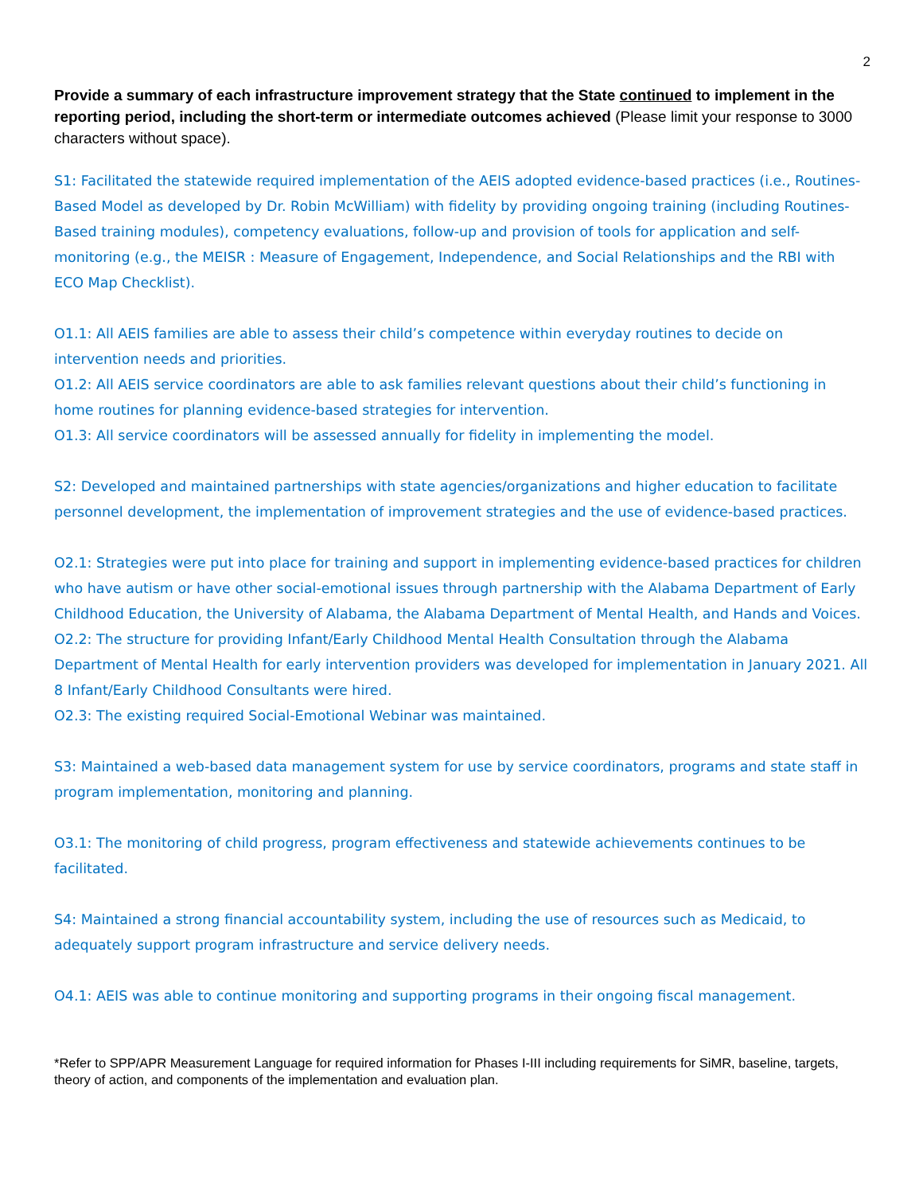2
Provide a summary of each infrastructure improvement strategy that the State continued to implement in the reporting period, including the short-term or intermediate outcomes achieved (Please limit your response to 3000 characters without space).
S1: Facilitated the statewide required implementation of the AEIS adopted evidence-based practices (i.e., Routines-Based Model as developed by Dr. Robin McWilliam) with fidelity by providing ongoing training (including Routines-Based training modules), competency evaluations, follow-up and provision of tools for application and self-monitoring (e.g., the MEISR : Measure of Engagement, Independence, and Social Relationships and the RBI with ECO Map Checklist).
O1.1: All AEIS families are able to assess their child’s competence within everyday routines to decide on intervention needs and priorities.
O1.2: All AEIS service coordinators are able to ask families relevant questions about their child’s functioning in home routines for planning evidence-based strategies for intervention.
O1.3: All service coordinators will be assessed annually for fidelity in implementing the model.
S2: Developed and maintained partnerships with state agencies/organizations and higher education to facilitate personnel development, the implementation of improvement strategies and the use of evidence-based practices.
O2.1: Strategies were put into place for training and support in implementing evidence-based practices for children who have autism or have other social-emotional issues through partnership with the Alabama Department of Early Childhood Education, the University of Alabama, the Alabama Department of Mental Health, and Hands and Voices.
O2.2: The structure for providing Infant/Early Childhood Mental Health Consultation through the Alabama Department of Mental Health for early intervention providers was developed for implementation in January 2021. All 8 Infant/Early Childhood Consultants were hired.
O2.3: The existing required Social-Emotional Webinar was maintained.
S3: Maintained a web-based data management system for use by service coordinators, programs and state staff in program implementation, monitoring and planning.
O3.1: The monitoring of child progress, program effectiveness and statewide achievements continues to be facilitated.
S4: Maintained a strong financial accountability system, including the use of resources such as Medicaid, to adequately support program infrastructure and service delivery needs.
O4.1: AEIS was able to continue monitoring and supporting programs in their ongoing fiscal management.
*Refer to SPP/APR Measurement Language for required information for Phases I-III including requirements for SiMR, baseline, targets, theory of action, and components of the implementation and evaluation plan.